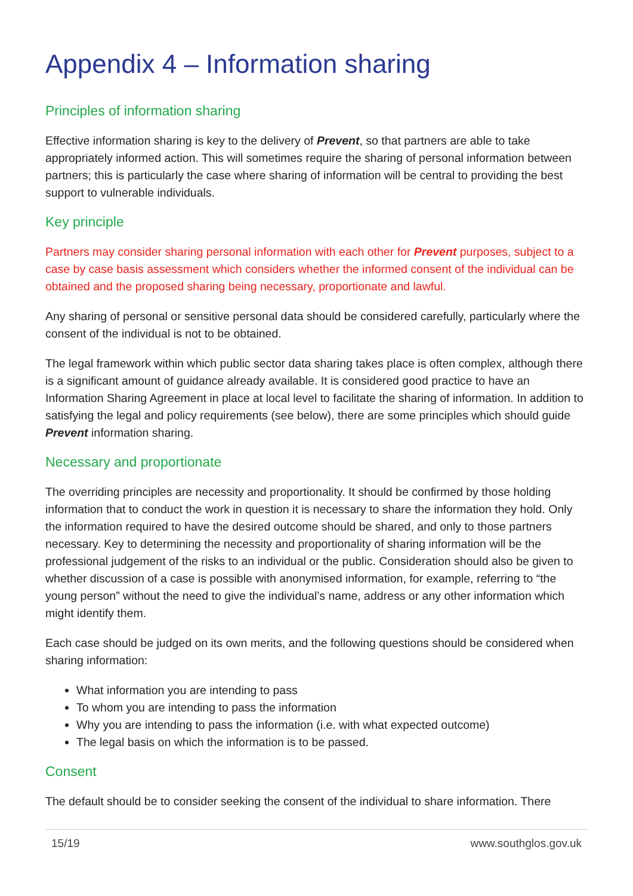Appendix 4 – Information sharing
Principles of information sharing
Effective information sharing is key to the delivery of Prevent, so that partners are able to take appropriately informed action. This will sometimes require the sharing of personal information between partners; this is particularly the case where sharing of information will be central to providing the best support to vulnerable individuals.
Key principle
Partners may consider sharing personal information with each other for Prevent purposes, subject to a case by case basis assessment which considers whether the informed consent of the individual can be obtained and the proposed sharing being necessary, proportionate and lawful.
Any sharing of personal or sensitive personal data should be considered carefully, particularly where the consent of the individual is not to be obtained.
The legal framework within which public sector data sharing takes place is often complex, although there is a significant amount of guidance already available. It is considered good practice to have an Information Sharing Agreement in place at local level to facilitate the sharing of information. In addition to satisfying the legal and policy requirements (see below), there are some principles which should guide Prevent information sharing.
Necessary and proportionate
The overriding principles are necessity and proportionality. It should be confirmed by those holding information that to conduct the work in question it is necessary to share the information they hold. Only the information required to have the desired outcome should be shared, and only to those partners necessary. Key to determining the necessity and proportionality of sharing information will be the professional judgement of the risks to an individual or the public. Consideration should also be given to whether discussion of a case is possible with anonymised information, for example, referring to “the young person” without the need to give the individual’s name, address or any other information which might identify them.
Each case should be judged on its own merits, and the following questions should be considered when sharing information:
What information you are intending to pass
To whom you are intending to pass the information
Why you are intending to pass the information (i.e. with what expected outcome)
The legal basis on which the information is to be passed.
Consent
The default should be to consider seeking the consent of the individual to share information. There
15/19 www.southglos.gov.uk